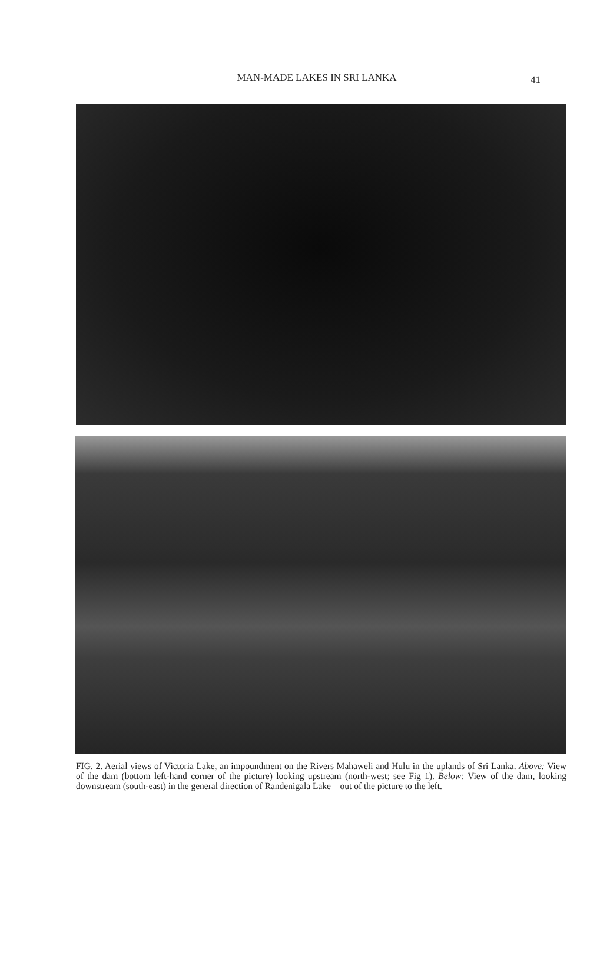MAN-MADE LAKES IN SRI LANKA
41
FIG. 2. Aerial views of Victoria Lake, an impoundment on the Rivers Mahaweli and Hulu in the uplands of Sri Lanka. Above: View of the dam (bottom left-hand corner of the picture) looking upstream (north-west; see Fig 1). Below: View of the dam, looking downstream (south-east) in the general direction of Randenigala Lake – out of the picture to the left.